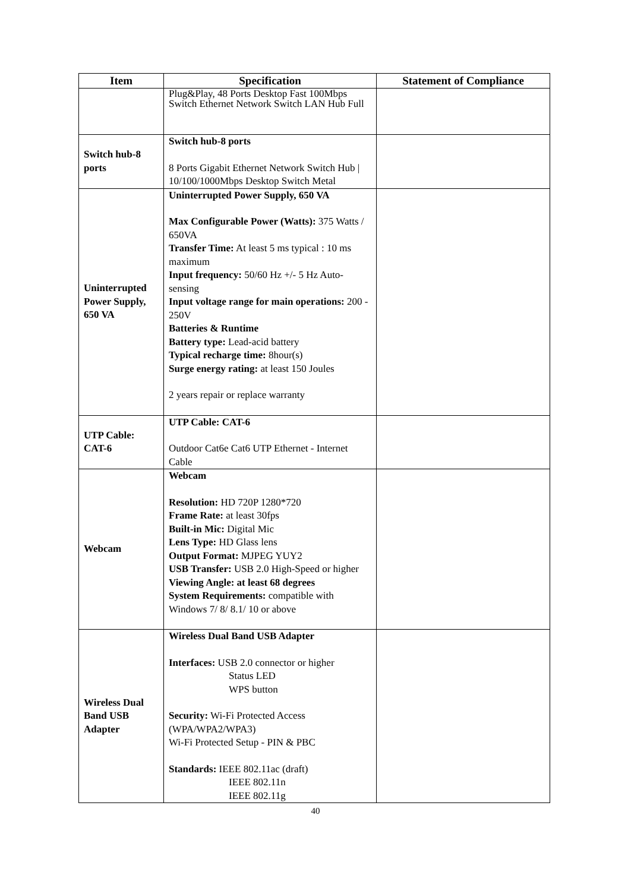| Item | Specification | Statement of Compliance |
| --- | --- | --- |
| | Plug&Play, 48 Ports Desktop Fast 100Mbps Switch Ethernet Network Switch LAN Hub Full | |
| Switch hub-8 ports | Switch hub-8 ports 8 Ports Gigabit Ethernet Network Switch Hub / 10/100/1000Mbps Desktop Switch Metal | |
| Uninterrupted Power Supply, 650 VA | Uninterrupted Power Supply, 650 VA Max Configurable Power (Watts): 375 Watts / 650VA Transfer Time: At least 5 ms typical : 10 ms maximum Input frequency: 50/60 Hz +/- 5 Hz Auto-sensing Input voltage range for main operations: 200 - 250V Batteries & Runtime Battery type: Lead-acid battery Typical recharge time: 8hour(s) Surge energy rating: at least 150 Joules 2 years repair or replace warranty | |
| UTP Cable: CAT-6 | UTP Cable: CAT-6 Outdoor Cat6e Cat6 UTP Ethernet - Internet Cable | |
| Webcam | Webcam Resolution: HD 720P 1280*720 Frame Rate: at least 30fps Built-in Mic: Digital Mic Lens Type: HD Glass lens Output Format: MJPEG YUY2 USB Transfer: USB 2.0 High-Speed or higher Viewing Angle: at least 68 degrees System Requirements: compatible with Windows 7/ 8/ 8.1/ 10 or above | |
| Wireless Dual Band USB Adapter | Wireless Dual Band USB Adapter Interfaces: USB 2.0 connector or higher Status LED WPS button Security: Wi-Fi Protected Access (WPA/WPA2/WPA3) Wi-Fi Protected Setup - PIN & PBC Standards: IEEE 802.11ac (draft) IEEE 802.11n IEEE 802.11g | |
40